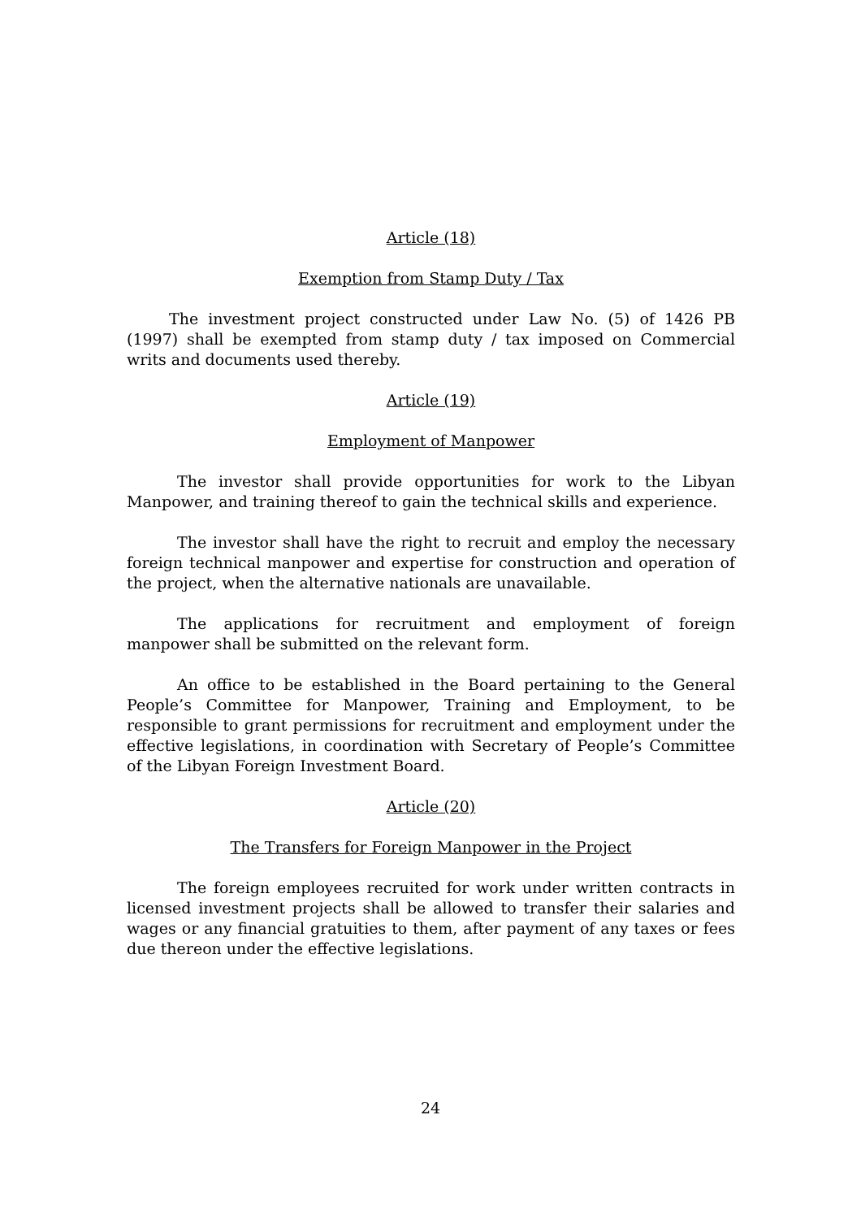Article (18)
Exemption from Stamp Duty / Tax
The investment project constructed under Law No. (5) of 1426 PB (1997) shall be exempted from stamp duty / tax imposed on Commercial writs and documents used thereby.
Article (19)
Employment of Manpower
The investor shall provide opportunities for work to the Libyan Manpower, and training thereof to gain the technical skills and experience.
The investor shall have the right to recruit and employ the necessary foreign technical manpower and expertise for construction and operation of the project, when the alternative nationals are unavailable.
The applications for recruitment and employment of foreign manpower shall be submitted on the relevant form.
An office to be established in the Board pertaining to the General People’s Committee for Manpower, Training and Employment, to be responsible to grant permissions for recruitment and employment under the effective legislations, in coordination with Secretary of People’s Committee of the Libyan Foreign Investment Board.
Article (20)
The Transfers for Foreign Manpower in the Project
The foreign employees recruited for work under written contracts in licensed investment projects shall be allowed to transfer their salaries and wages or any financial gratuities to them, after payment of any taxes or fees due thereon under the effective legislations.
24